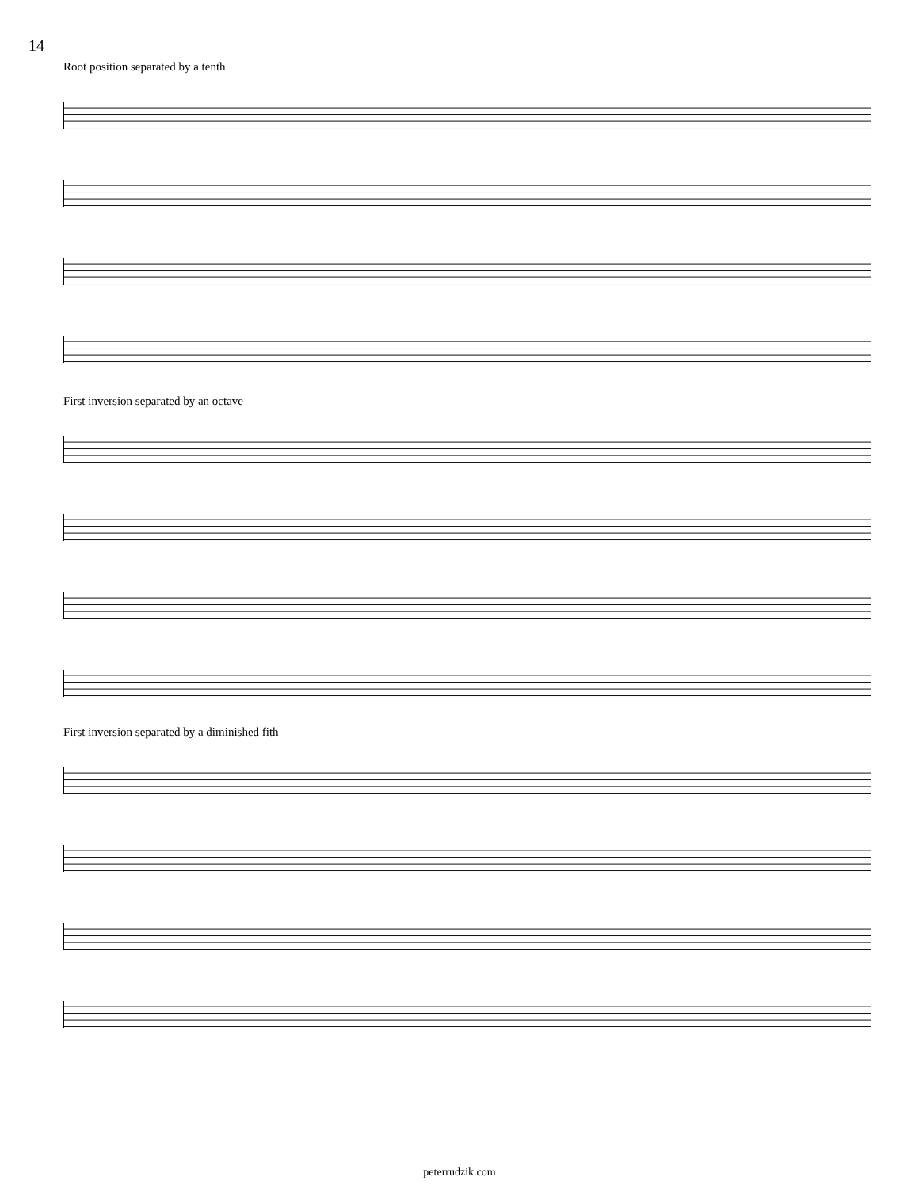14
Root position separated by a tenth
First inversion separated by an octave
First inversion separated by a diminished fith
peterrudzik.com